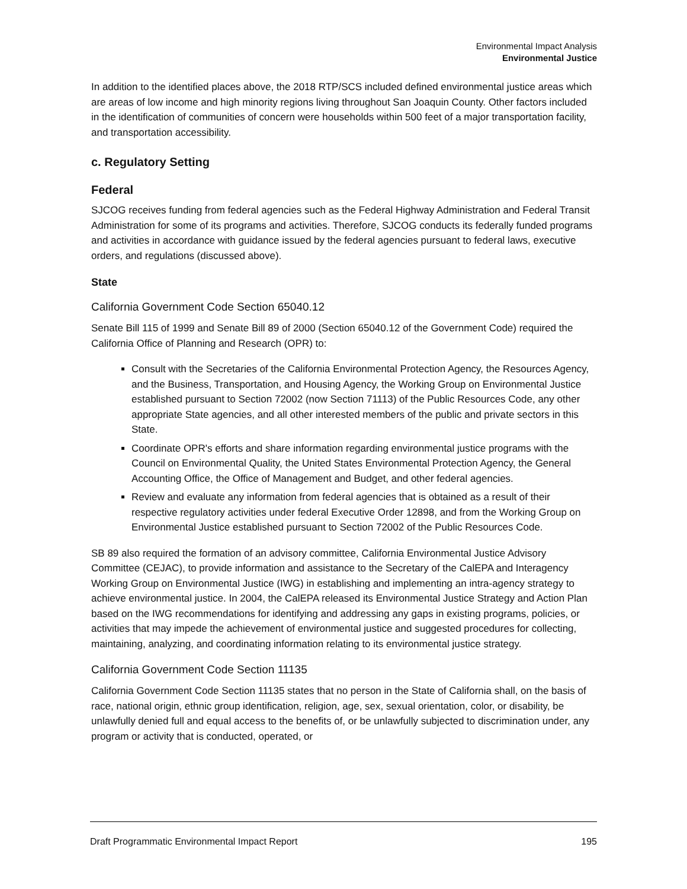Environmental Impact Analysis
Environmental Justice
In addition to the identified places above, the 2018 RTP/SCS included defined environmental justice areas which are areas of low income and high minority regions living throughout San Joaquin County. Other factors included in the identification of communities of concern were households within 500 feet of a major transportation facility, and transportation accessibility.
c. Regulatory Setting
Federal
SJCOG receives funding from federal agencies such as the Federal Highway Administration and Federal Transit Administration for some of its programs and activities. Therefore, SJCOG conducts its federally funded programs and activities in accordance with guidance issued by the federal agencies pursuant to federal laws, executive orders, and regulations (discussed above).
State
California Government Code Section 65040.12
Senate Bill 115 of 1999 and Senate Bill 89 of 2000 (Section 65040.12 of the Government Code) required the California Office of Planning and Research (OPR) to:
Consult with the Secretaries of the California Environmental Protection Agency, the Resources Agency, and the Business, Transportation, and Housing Agency, the Working Group on Environmental Justice established pursuant to Section 72002 (now Section 71113) of the Public Resources Code, any other appropriate State agencies, and all other interested members of the public and private sectors in this State.
Coordinate OPR's efforts and share information regarding environmental justice programs with the Council on Environmental Quality, the United States Environmental Protection Agency, the General Accounting Office, the Office of Management and Budget, and other federal agencies.
Review and evaluate any information from federal agencies that is obtained as a result of their respective regulatory activities under federal Executive Order 12898, and from the Working Group on Environmental Justice established pursuant to Section 72002 of the Public Resources Code.
SB 89 also required the formation of an advisory committee, California Environmental Justice Advisory Committee (CEJAC), to provide information and assistance to the Secretary of the CalEPA and Interagency Working Group on Environmental Justice (IWG) in establishing and implementing an intra-agency strategy to achieve environmental justice. In 2004, the CalEPA released its Environmental Justice Strategy and Action Plan based on the IWG recommendations for identifying and addressing any gaps in existing programs, policies, or activities that may impede the achievement of environmental justice and suggested procedures for collecting, maintaining, analyzing, and coordinating information relating to its environmental justice strategy.
California Government Code Section 11135
California Government Code Section 11135 states that no person in the State of California shall, on the basis of race, national origin, ethnic group identification, religion, age, sex, sexual orientation, color, or disability, be unlawfully denied full and equal access to the benefits of, or be unlawfully subjected to discrimination under, any program or activity that is conducted, operated, or
Draft Programmatic Environmental Impact Report 195